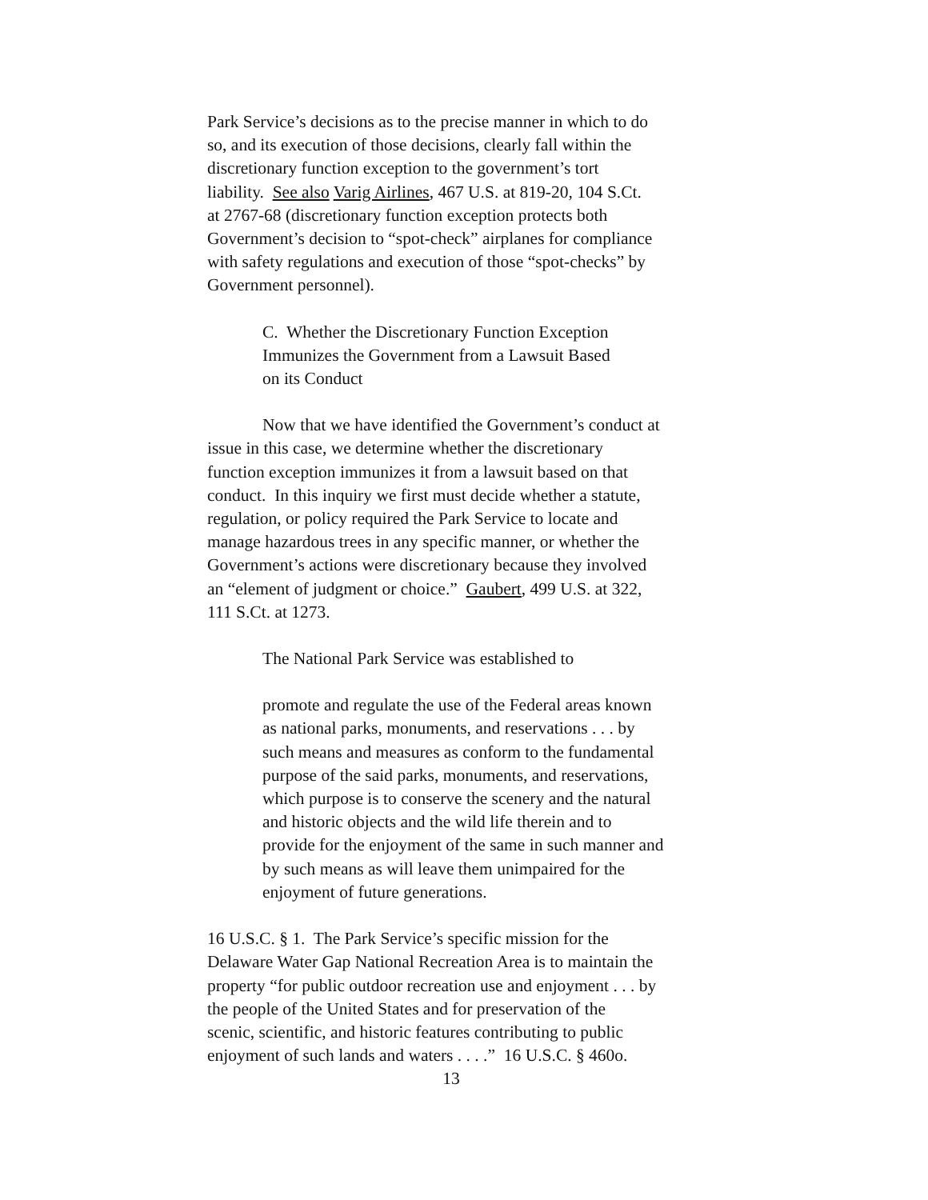Park Service’s decisions as to the precise manner in which to do
so, and its execution of those decisions, clearly fall within the
discretionary function exception to the government’s tort
liability. See also Varig Airlines, 467 U.S. at 819-20, 104 S.Ct.
at 2767-68 (discretionary function exception protects both
Government’s decision to “spot-check” airplanes for compliance
with safety regulations and execution of those “spot-checks” by
Government personnel).
C. Whether the Discretionary Function Exception
Immunizes the Government from a Lawsuit Based
on its Conduct
Now that we have identified the Government’s conduct at
issue in this case, we determine whether the discretionary
function exception immunizes it from a lawsuit based on that
conduct. In this inquiry we first must decide whether a statute,
regulation, or policy required the Park Service to locate and
manage hazardous trees in any specific manner, or whether the
Government’s actions were discretionary because they involved
an “element of judgment or choice.” Gaubert, 499 U.S. at 322,
111 S.Ct. at 1273.
The National Park Service was established to
promote and regulate the use of the Federal areas known
as national parks, monuments, and reservations . . . by
such means and measures as conform to the fundamental
purpose of the said parks, monuments, and reservations,
which purpose is to conserve the scenery and the natural
and historic objects and the wild life therein and to
provide for the enjoyment of the same in such manner and
by such means as will leave them unimpaired for the
enjoyment of future generations.
16 U.S.C. § 1. The Park Service’s specific mission for the
Delaware Water Gap National Recreation Area is to maintain the
property “for public outdoor recreation use and enjoyment . . . by
the people of the United States and for preservation of the
scenic, scientific, and historic features contributing to public
enjoyment of such lands and waters . . . .” 16 U.S.C. § 460o.
13